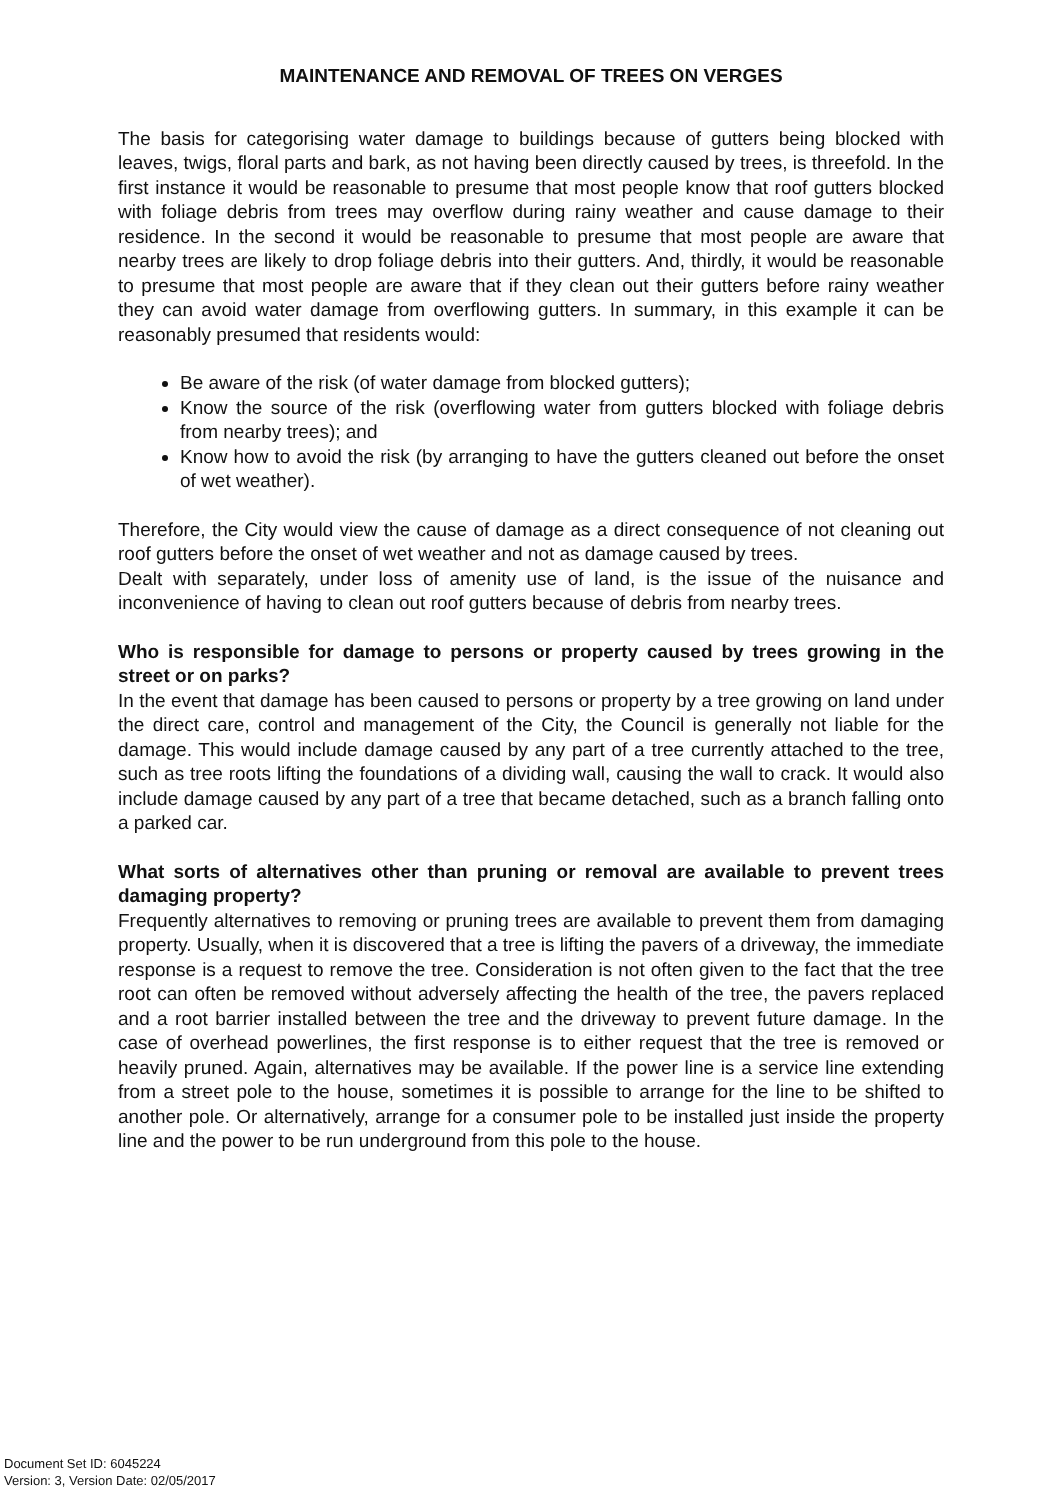MAINTENANCE AND REMOVAL OF TREES ON VERGES
The basis for categorising water damage to buildings because of gutters being blocked with leaves, twigs, floral parts and bark, as not having been directly caused by trees, is threefold. In the first instance it would be reasonable to presume that most people know that roof gutters blocked with foliage debris from trees may overflow during rainy weather and cause damage to their residence. In the second it would be reasonable to presume that most people are aware that nearby trees are likely to drop foliage debris into their gutters. And, thirdly, it would be reasonable to presume that most people are aware that if they clean out their gutters before rainy weather they can avoid water damage from overflowing gutters. In summary, in this example it can be reasonably presumed that residents would:
Be aware of the risk (of water damage from blocked gutters);
Know the source of the risk (overflowing water from gutters blocked with foliage debris from nearby trees); and
Know how to avoid the risk (by arranging to have the gutters cleaned out before the onset of wet weather).
Therefore, the City would view the cause of damage as a direct consequence of not cleaning out roof gutters before the onset of wet weather and not as damage caused by trees.
Dealt with separately, under loss of amenity use of land, is the issue of the nuisance and inconvenience of having to clean out roof gutters because of debris from nearby trees.
Who is responsible for damage to persons or property caused by trees growing in the street or on parks?
In the event that damage has been caused to persons or property by a tree growing on land under the direct care, control and management of the City, the Council is generally not liable for the damage. This would include damage caused by any part of a tree currently attached to the tree, such as tree roots lifting the foundations of a dividing wall, causing the wall to crack. It would also include damage caused by any part of a tree that became detached, such as a branch falling onto a parked car.
What sorts of alternatives other than pruning or removal are available to prevent trees damaging property?
Frequently alternatives to removing or pruning trees are available to prevent them from damaging property. Usually, when it is discovered that a tree is lifting the pavers of a driveway, the immediate response is a request to remove the tree. Consideration is not often given to the fact that the tree root can often be removed without adversely affecting the health of the tree, the pavers replaced and a root barrier installed between the tree and the driveway to prevent future damage. In the case of overhead powerlines, the first response is to either request that the tree is removed or heavily pruned. Again, alternatives may be available. If the power line is a service line extending from a street pole to the house, sometimes it is possible to arrange for the line to be shifted to another pole. Or alternatively, arrange for a consumer pole to be installed just inside the property line and the power to be run underground from this pole to the house.
Document Set ID: 6045224
Version: 3, Version Date: 02/05/2017